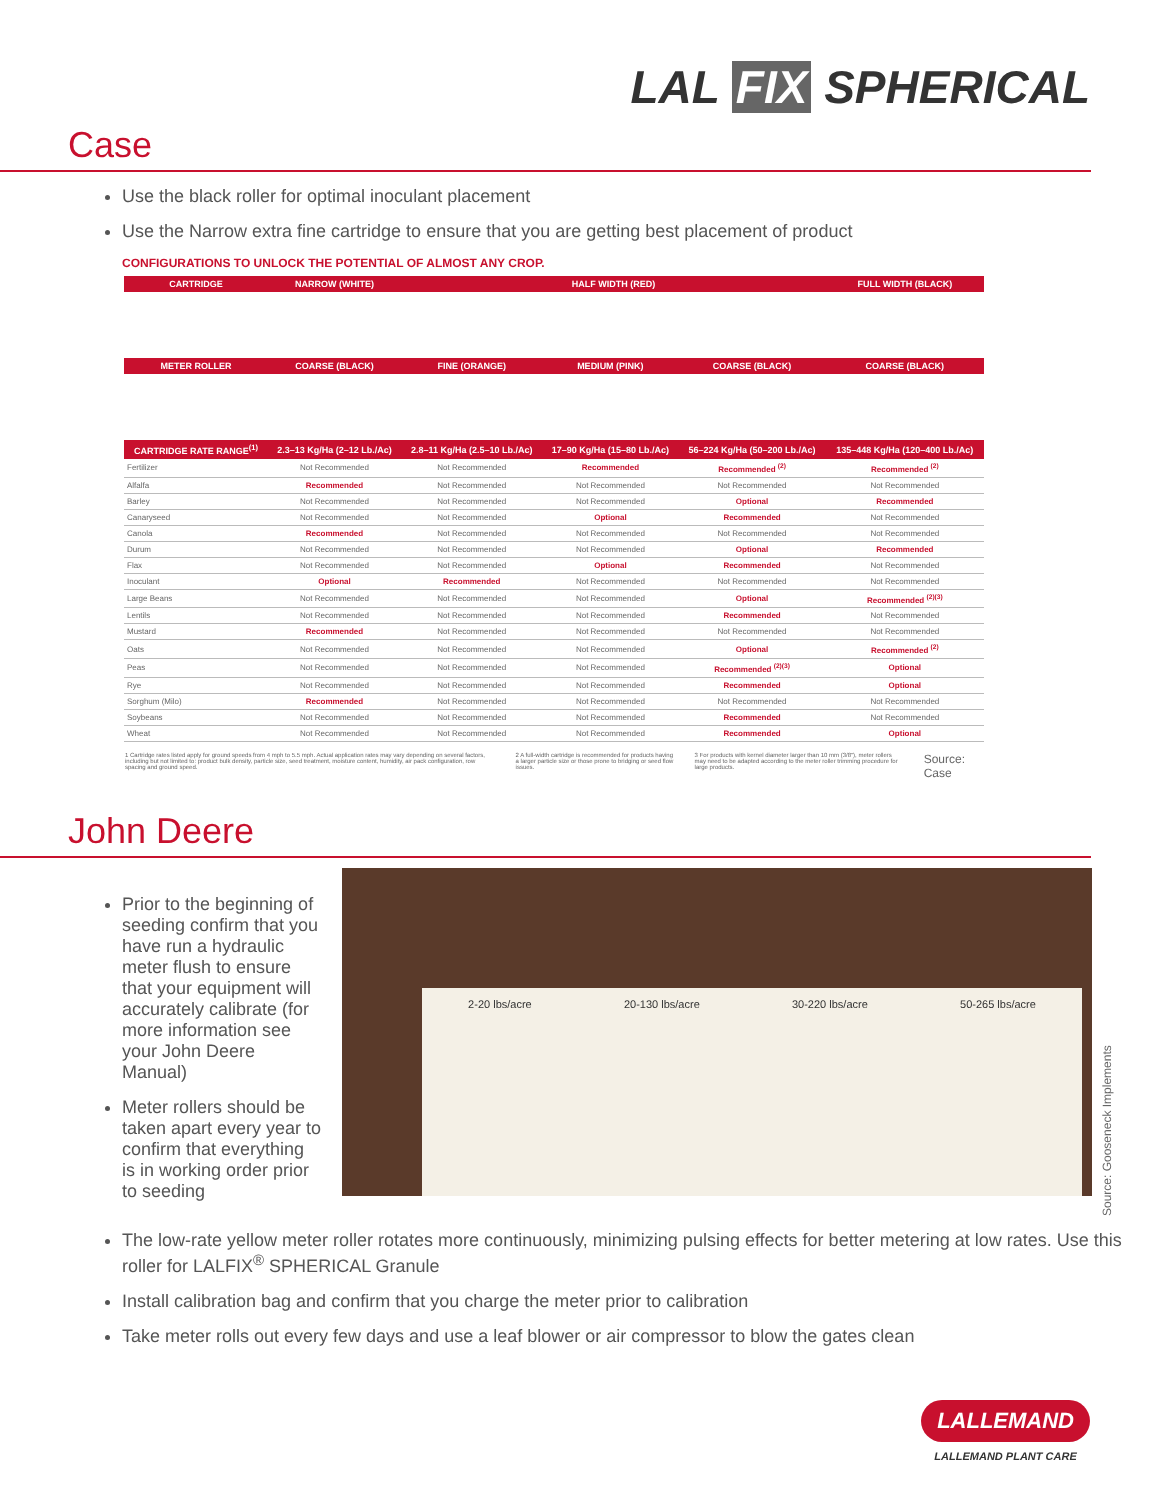LAL FIX SPHERICAL
Case
Use the black roller for optimal inoculant placement
Use the Narrow extra fine cartridge to ensure that you are getting best placement of product
CONFIGURATIONS TO UNLOCK THE POTENTIAL OF ALMOST ANY CROP.
| CARTRIDGE | NARROW (WHITE) | HALF WIDTH (RED) | | | FULL WIDTH (BLACK) |
| --- | --- | --- | --- | --- | --- |
| METER ROLLER | COARSE (BLACK) | FINE (ORANGE) | MEDIUM (PINK) | COARSE (BLACK) | COARSE (BLACK) |
| CARTRIDGE RATE RANGE<sup>(1)</sup> | 2.3–13 Kg/Ha (2–12 Lb./Ac) | 2.8–11 Kg/Ha (2.5–10 Lb./Ac) | 17–90 Kg/Ha (15–80 Lb./Ac) | 56–224 Kg/Ha (50–200 Lb./Ac) | 135–448 Kg/Ha (120–400 Lb./Ac) |
| Fertilizer | Not Recommended | Not Recommended | Recommended | Recommended <sup>(2)</sup> | Recommended <sup>(2)</sup> |
| Alfalfa | Recommended | Not Recommended | Not Recommended | Not Recommended | Not Recommended |
| Barley | Not Recommended | Not Recommended | Not Recommended | Optional | Recommended |
| Canaryseed | Not Recommended | Not Recommended | Optional | Recommended | Not Recommended |
| Canola | Recommended | Not Recommended | Not Recommended | Not Recommended | Not Recommended |
| Durum | Not Recommended | Not Recommended | Not Recommended | Optional | Recommended |
| Flax | Not Recommended | Not Recommended | Optional | Recommended | Not Recommended |
| Inoculant | Optional | Recommended | Not Recommended | Not Recommended | Not Recommended |
| Large Beans | Not Recommended | Not Recommended | Not Recommended | Optional | Recommended <sup>(2)(3)</sup> |
| Lentils | Not Recommended | Not Recommended | Not Recommended | Recommended | Not Recommended |
| Mustard | Recommended | Not Recommended | Not Recommended | Not Recommended | Not Recommended |
| Oats | Not Recommended | Not Recommended | Not Recommended | Optional | Recommended <sup>(2)</sup> |
| Peas | Not Recommended | Not Recommended | Not Recommended | Recommended <sup>(2)(3)</sup> | Optional |
| Rye | Not Recommended | Not Recommended | Not Recommended | Recommended | Optional |
| Sorghum (Milo) | Recommended | Not Recommended | Not Recommended | Not Recommended | Not Recommended |
| Soybeans | Not Recommended | Not Recommended | Not Recommended | Recommended | Not Recommended |
| Wheat | Not Recommended | Not Recommended | Not Recommended | Recommended | Optional |
1 Cartridge rates listed apply for ground speeds from 4 mph to 5.5 mph. Actual application rates may vary depending on several factors, including but not limited to: product bulk density, particle size, seed treatment, moisture content, humidity, air pack configuration, row spacing and ground speed. 2 A full-width cartridge is recommended for products having a larger particle size or those prone to bridging or seed flow issues. 3 For products with kernel diameter larger than 10 mm (3/8"), meter rollers may need to be adapted according to the meter roller trimming procedure for large products. Source: Case
John Deere
Prior to the beginning of seeding confirm that you have run a hydraulic meter flush to ensure that your equipment will accurately calibrate (for more information see your John Deere Manual)
Meter rollers should be taken apart every year to confirm that everything is in working order prior to seeding
2-20 lbs/acre 20-130 lbs/acre 30-220 lbs/acre 50-265 lbs/acre
Source: Gooseneck Implements
The low-rate yellow meter roller rotates more continuously, minimizing pulsing effects for better metering at low rates. Use this roller for LALFIX<sup>®</sup> SPHERICAL Granule
Install calibration bag and confirm that you charge the meter prior to calibration
Take meter rolls out every few days and use a leaf blower or air compressor to blow the gates clean
LALLEMAND
LALLEMAND PLANT CARE